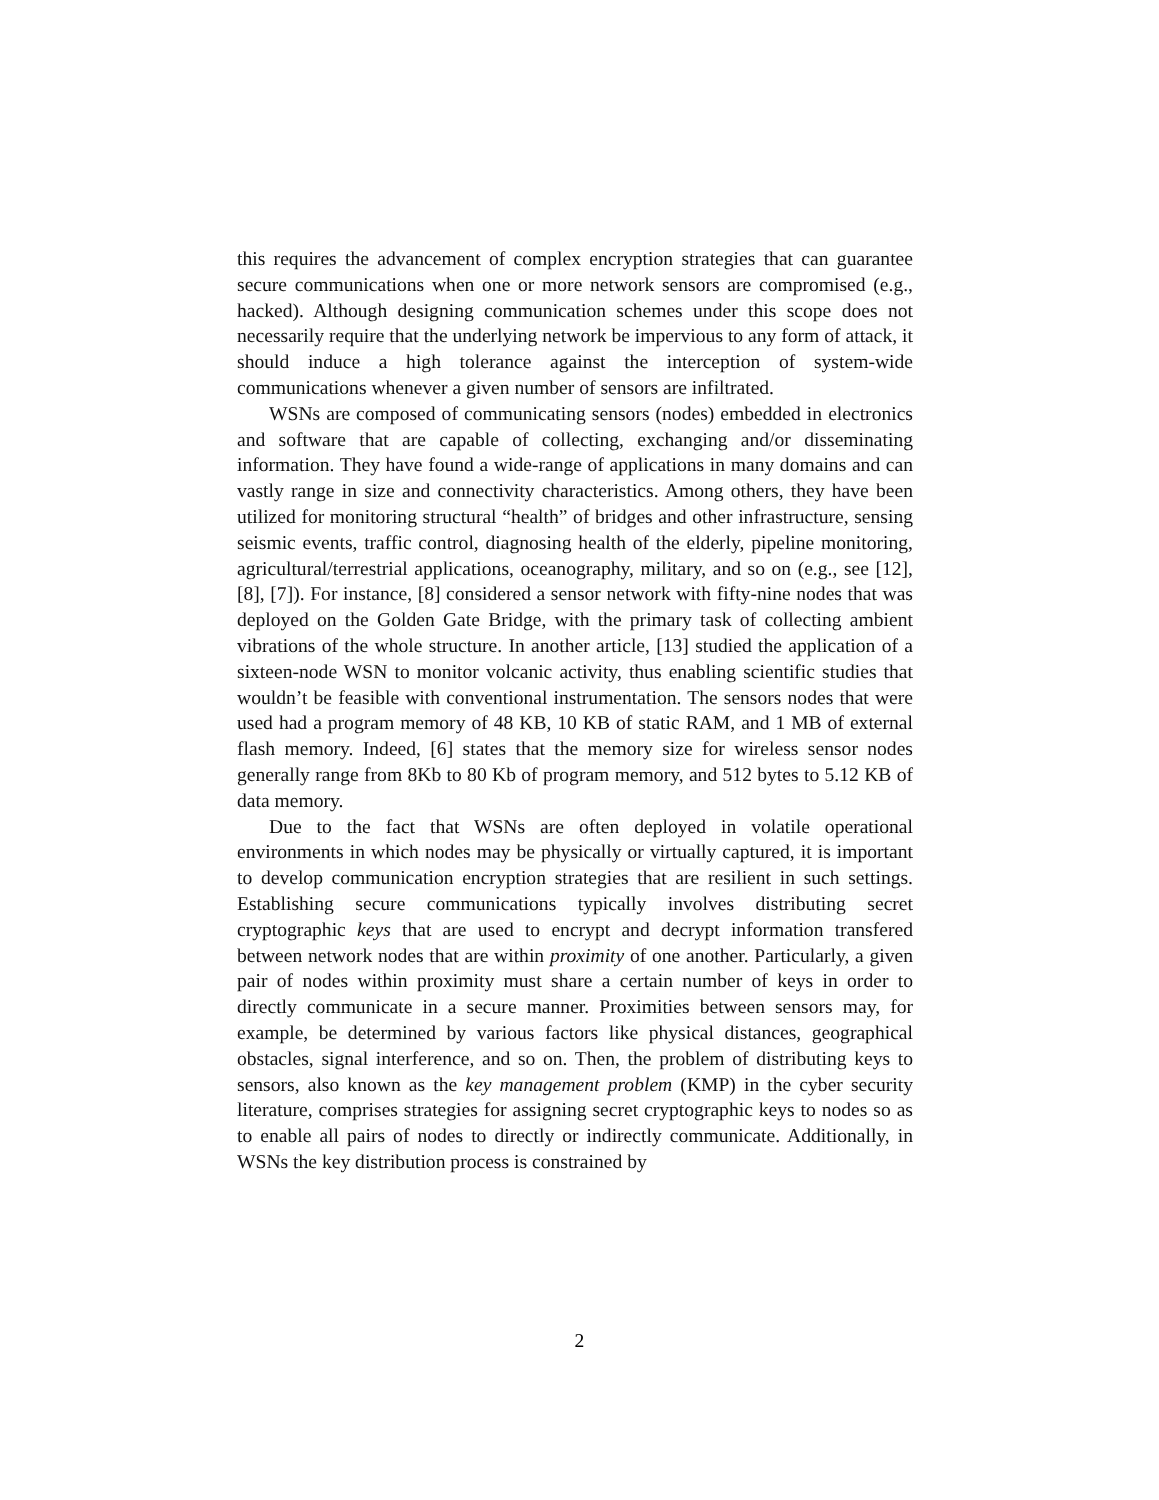this requires the advancement of complex encryption strategies that can guarantee secure communications when one or more network sensors are compromised (e.g., hacked). Although designing communication schemes under this scope does not necessarily require that the underlying network be impervious to any form of attack, it should induce a high tolerance against the interception of system-wide communications whenever a given number of sensors are infiltrated.
WSNs are composed of communicating sensors (nodes) embedded in electronics and software that are capable of collecting, exchanging and/or disseminating information. They have found a wide-range of applications in many domains and can vastly range in size and connectivity characteristics. Among others, they have been utilized for monitoring structural “health” of bridges and other infrastructure, sensing seismic events, traffic control, diagnosing health of the elderly, pipeline monitoring, agricultural/terrestrial applications, oceanography, military, and so on (e.g., see [12], [8], [7]). For instance, [8] considered a sensor network with fifty-nine nodes that was deployed on the Golden Gate Bridge, with the primary task of collecting ambient vibrations of the whole structure. In another article, [13] studied the application of a sixteen-node WSN to monitor volcanic activity, thus enabling scientific studies that wouldn’t be feasible with conventional instrumentation. The sensors nodes that were used had a program memory of 48 KB, 10 KB of static RAM, and 1 MB of external flash memory. Indeed, [6] states that the memory size for wireless sensor nodes generally range from 8Kb to 80 Kb of program memory, and 512 bytes to 5.12 KB of data memory.
Due to the fact that WSNs are often deployed in volatile operational environments in which nodes may be physically or virtually captured, it is important to develop communication encryption strategies that are resilient in such settings. Establishing secure communications typically involves distributing secret cryptographic keys that are used to encrypt and decrypt information transfered between network nodes that are within proximity of one another. Particularly, a given pair of nodes within proximity must share a certain number of keys in order to directly communicate in a secure manner. Proximities between sensors may, for example, be determined by various factors like physical distances, geographical obstacles, signal interference, and so on. Then, the problem of distributing keys to sensors, also known as the key management problem (KMP) in the cyber security literature, comprises strategies for assigning secret cryptographic keys to nodes so as to enable all pairs of nodes to directly or indirectly communicate. Additionally, in WSNs the key distribution process is constrained by
2